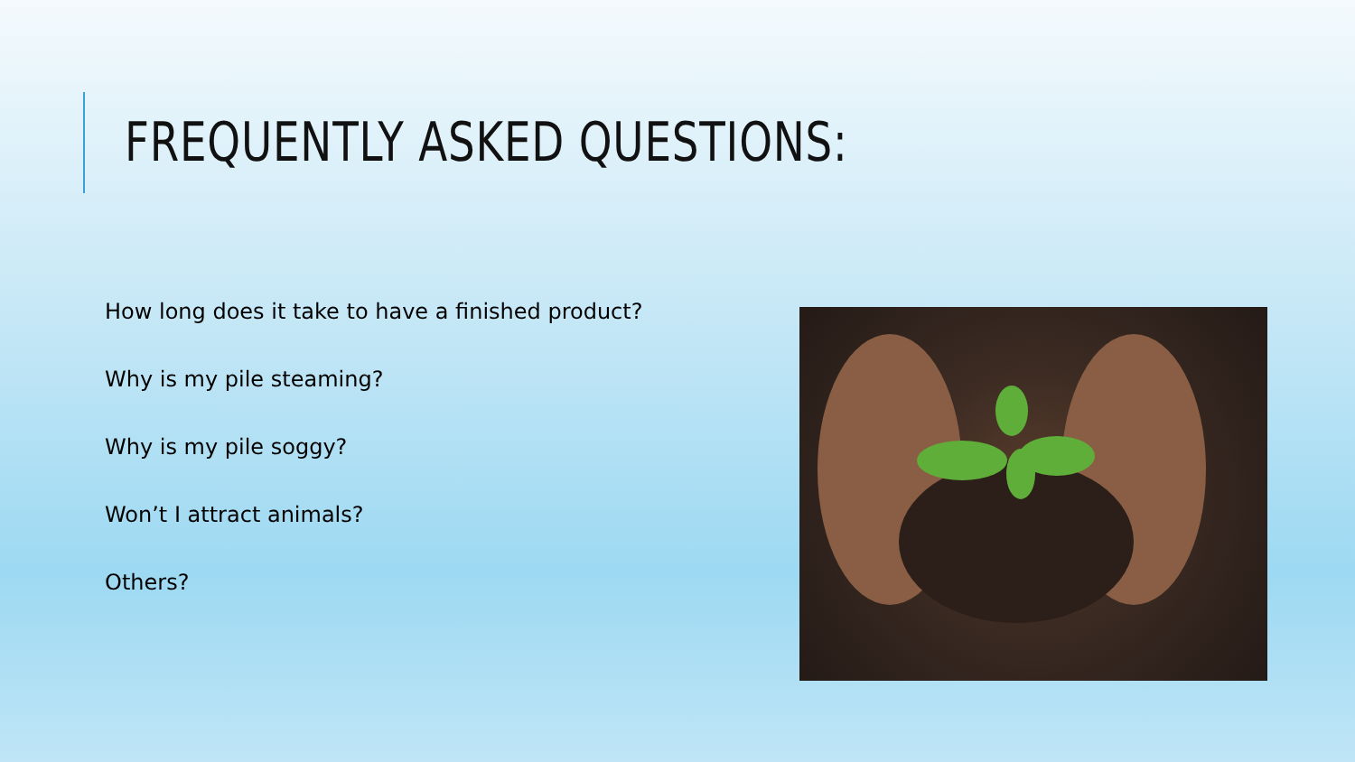FREQUENTLY ASKED QUESTIONS:
How long does it take to have a finished product?
Why is my pile steaming?
Why is my pile soggy?
Won’t I attract animals?
Others?